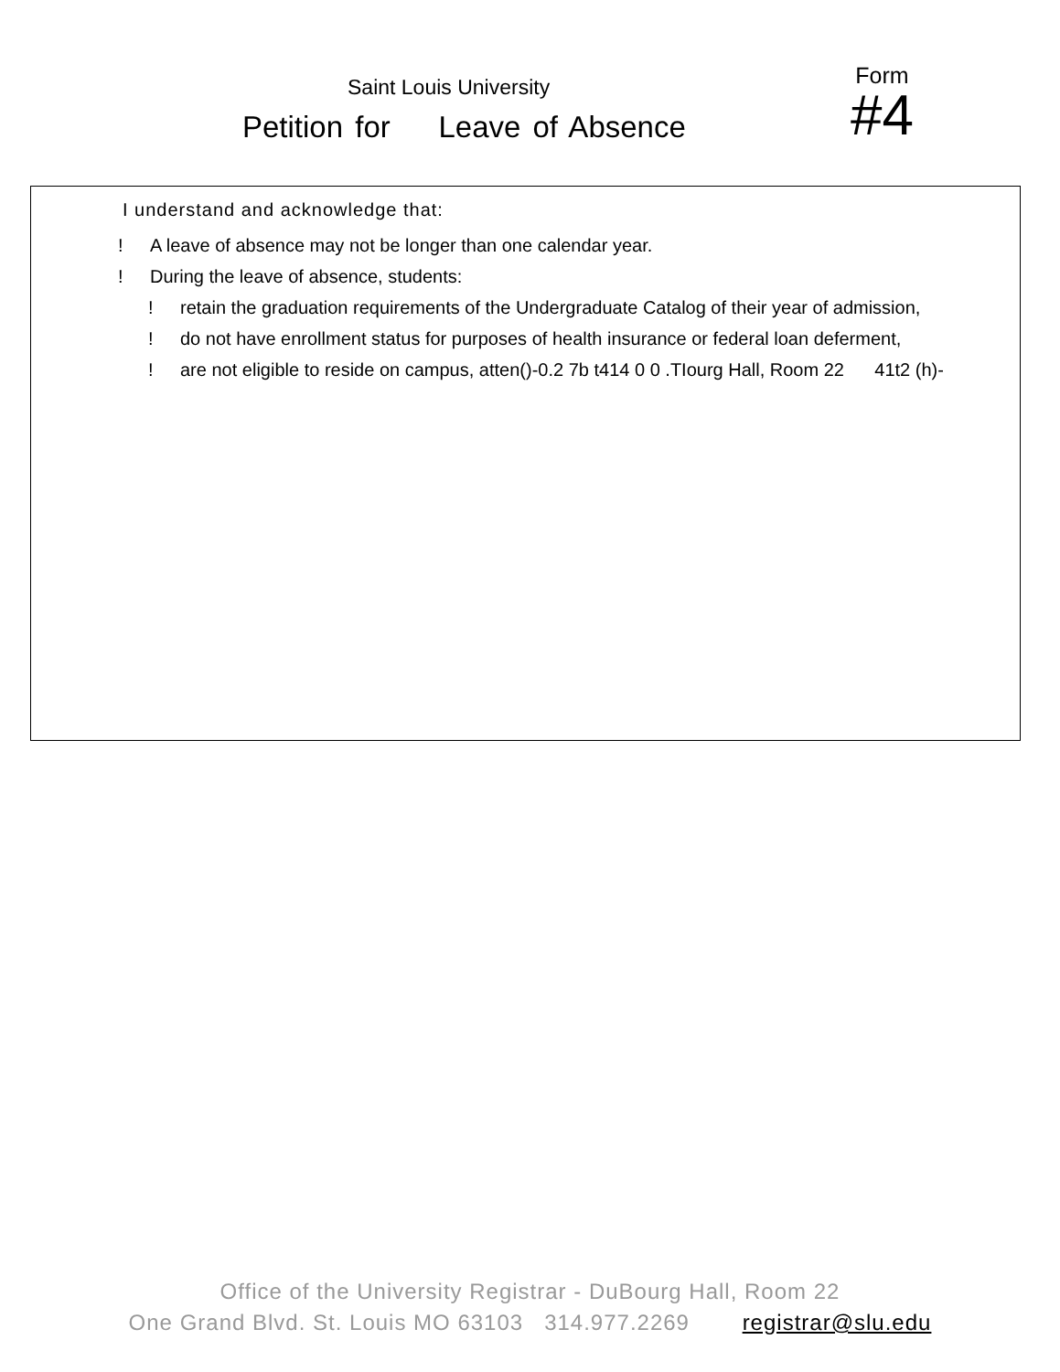Saint Louis University
Petition for Leave of Absence
Form
#4
I understand and acknowledge that:
! A leave of absence may not be longer than one calendar year.
! During the leave of absence, students:
! retain the graduation requirements of the Undergraduate Catalog of their year of admission,
! do not have enrollment status for purposes of health insurance or federal loan deferment,
! are not eligible to reside on campus, atten()-0.2 7b t414 0 0 .TIourg Hall, Room 22 41t2 (h)-
Office of the University Registrar - DuBourg Hall, Room 22
One Grand Blvd. St. Louis MO 63103 314.977.2269 registrar@slu.edu